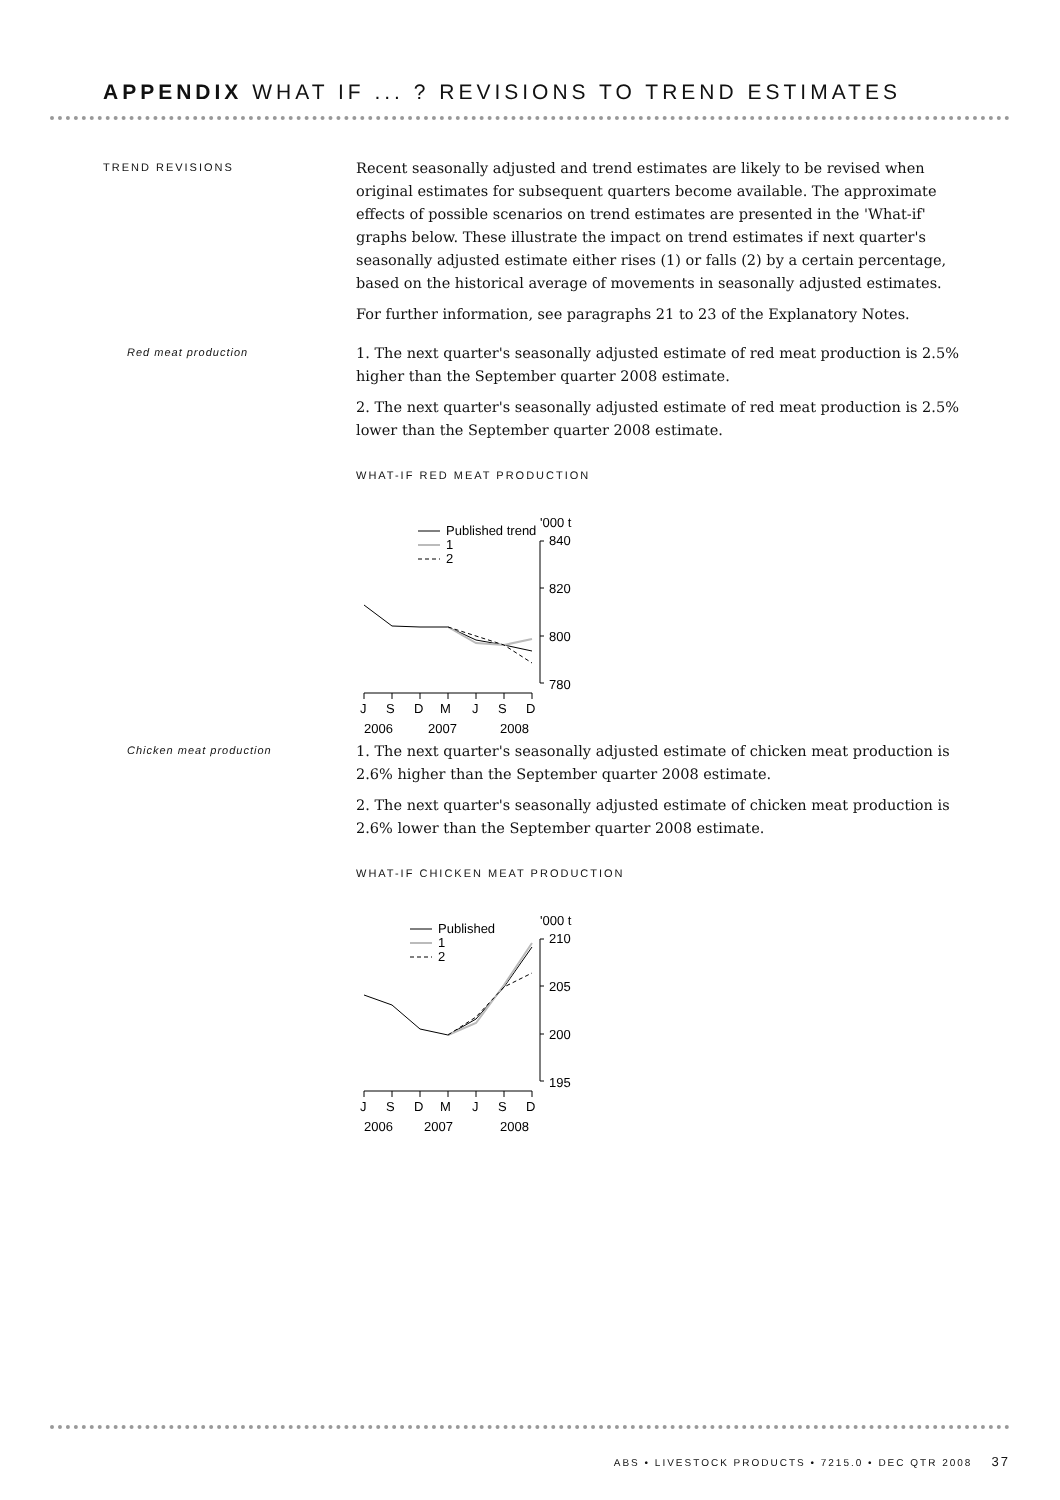APPENDIX WHAT IF ... ? REVISIONS TO TREND ESTIMATES
TREND REVISIONS
Recent seasonally adjusted and trend estimates are likely to be revised when original estimates for subsequent quarters become available. The approximate effects of possible scenarios on trend estimates are presented in the 'What-if' graphs below. These illustrate the impact on trend estimates if next quarter's seasonally adjusted estimate either rises (1) or falls (2) by a certain percentage, based on the historical average of movements in seasonally adjusted estimates.
For further information, see paragraphs 21 to 23 of the Explanatory Notes.
Red meat production
1. The next quarter's seasonally adjusted estimate of red meat production is 2.5% higher than the September quarter 2008 estimate.
2. The next quarter's seasonally adjusted estimate of red meat production is 2.5% lower than the September quarter 2008 estimate.
WHAT-IF RED MEAT PRODUCTION
Published trend
1
2
'000 t
840
820
800
780
J
S
D
M
J
S
D
2006
2007
2008
Chicken meat production
1. The next quarter's seasonally adjusted estimate of chicken meat production is 2.6% higher than the September quarter 2008 estimate.
2. The next quarter's seasonally adjusted estimate of chicken meat production is 2.6% lower than the September quarter 2008 estimate.
WHAT-IF CHICKEN MEAT PRODUCTION
Published
1
2
'000 t
210
205
200
195
J
S
D
M
J
S
D
2006
2007
2008
ABS • LIVESTOCK PRODUCTS • 7215.0 • DEC QTR 2008 37